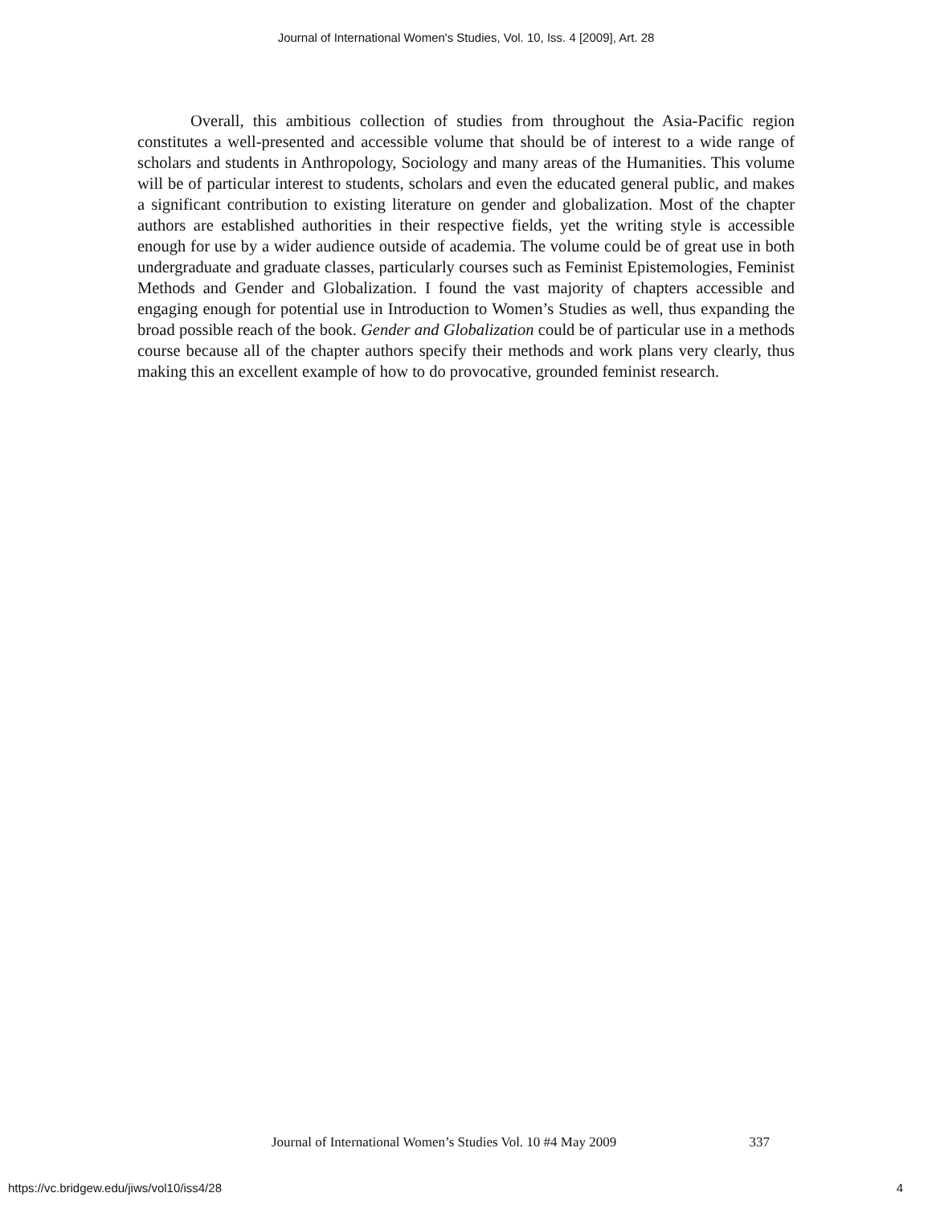Journal of International Women's Studies, Vol. 10, Iss. 4 [2009], Art. 28
Overall, this ambitious collection of studies from throughout the Asia-Pacific region constitutes a well-presented and accessible volume that should be of interest to a wide range of scholars and students in Anthropology, Sociology and many areas of the Humanities. This volume will be of particular interest to students, scholars and even the educated general public, and makes a significant contribution to existing literature on gender and globalization. Most of the chapter authors are established authorities in their respective fields, yet the writing style is accessible enough for use by a wider audience outside of academia. The volume could be of great use in both undergraduate and graduate classes, particularly courses such as Feminist Epistemologies, Feminist Methods and Gender and Globalization. I found the vast majority of chapters accessible and engaging enough for potential use in Introduction to Women’s Studies as well, thus expanding the broad possible reach of the book. Gender and Globalization could be of particular use in a methods course because all of the chapter authors specify their methods and work plans very clearly, thus making this an excellent example of how to do provocative, grounded feminist research.
Journal of International Women’s Studies Vol. 10 #4 May 2009 337
https://vc.bridgew.edu/jiws/vol10/iss4/28 4